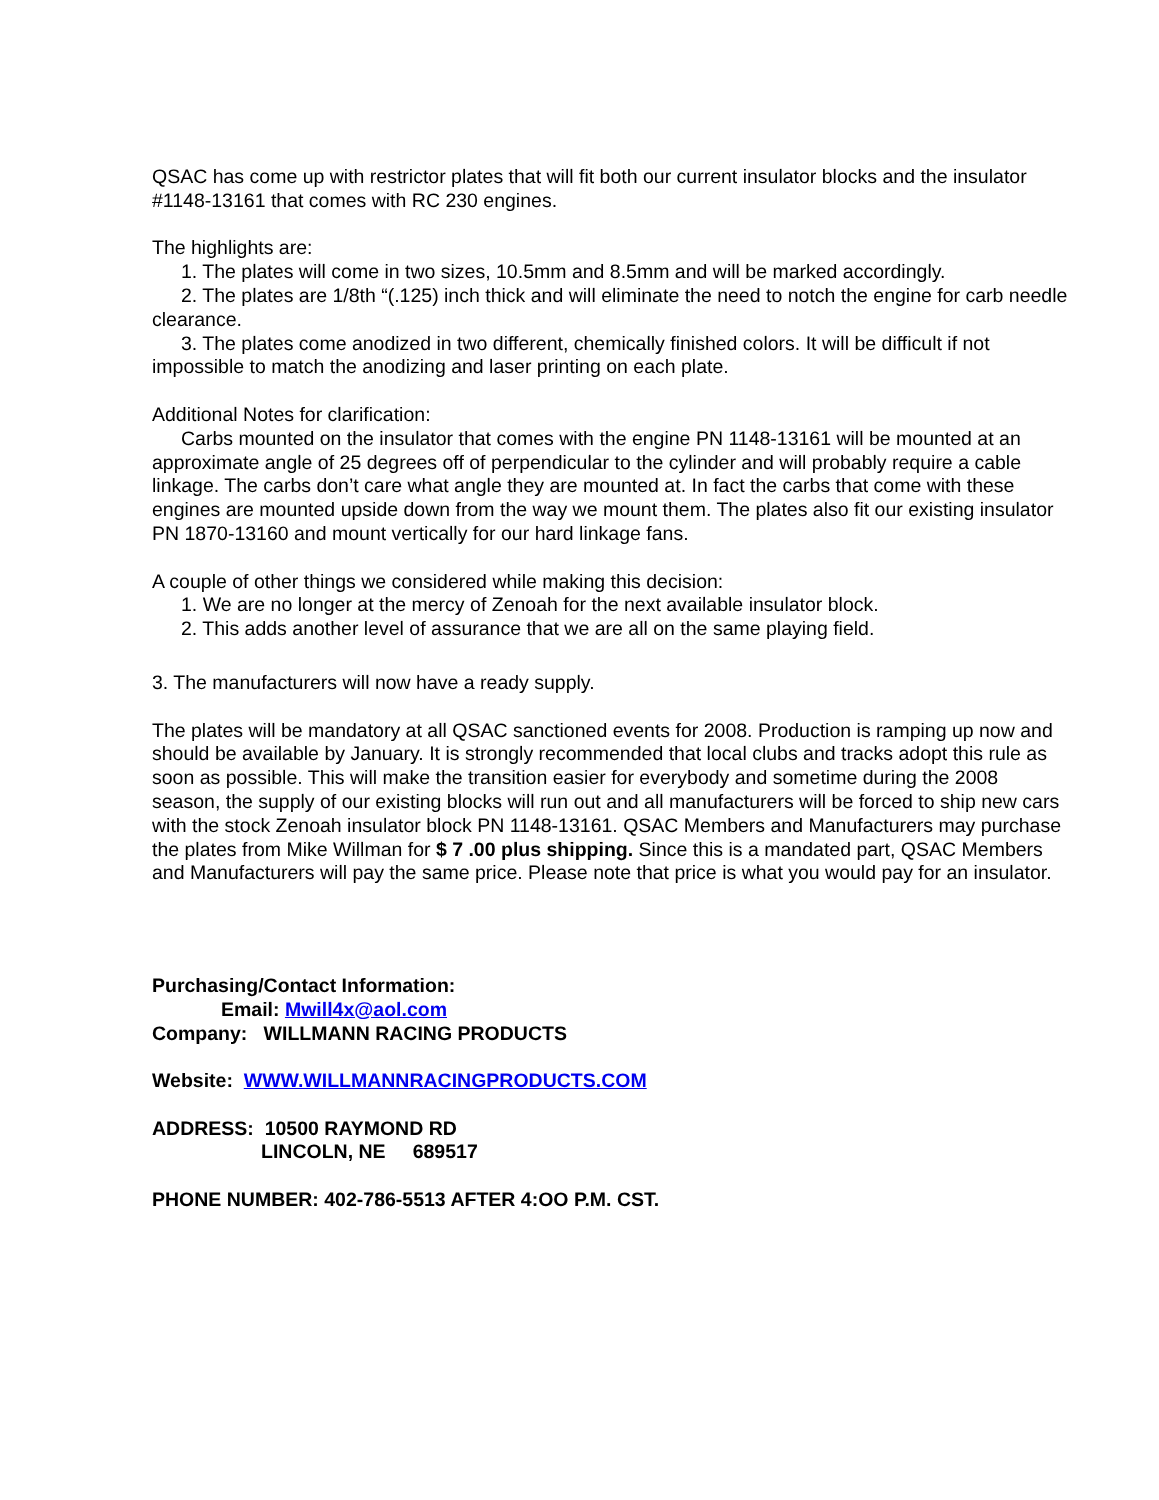QSAC has come up with restrictor plates that will fit both our current insulator blocks and the insulator #1148-13161 that comes with RC 230 engines.
The highlights are:
1. The plates will come in two sizes, 10.5mm and 8.5mm and will be marked accordingly.
2. The plates are 1/8th “(.125) inch thick and will eliminate the need to notch the engine for carb needle clearance.
3. The plates come anodized in two different, chemically finished colors. It will be difficult if not impossible to match the anodizing and laser printing on each plate.
Additional Notes for clarification:
Carbs mounted on the insulator that comes with the engine PN 1148-13161 will be mounted at an approximate angle of 25 degrees off of perpendicular to the cylinder and will probably require a cable linkage. The carbs don’t care what angle they are mounted at. In fact the carbs that come with these engines are mounted upside down from the way we mount them. The plates also fit our existing insulator PN 1870-13160 and mount vertically for our hard linkage fans.
A couple of other things we considered while making this decision:
1. We are no longer at the mercy of Zenoah for the next available insulator block.
2. This adds another level of assurance that we are all on the same playing field.
3. The manufacturers will now have a ready supply.
The plates will be mandatory at all QSAC sanctioned events for 2008. Production is ramping up now and should be available by January. It is strongly recommended that local clubs and tracks adopt this rule as soon as possible. This will make the transition easier for everybody and sometime during the 2008 season, the supply of our existing blocks will run out and all manufacturers will be forced to ship new cars with the stock Zenoah insulator block PN 1148-13161. QSAC Members and Manufacturers may purchase the plates from Mike Willman for $ 7 .00 plus shipping. Since this is a mandated part, QSAC Members and Manufacturers will pay the same price. Please note that price is what you would pay for an insulator.
Purchasing/Contact Information:
Email: Mwill4x@aol.com
Company: WILLMANN RACING PRODUCTS
Website: WWW.WILLMANNRACINGPRODUCTS.COM
ADDRESS: 10500 RAYMOND RD
LINCOLN, NE 689517
PHONE NUMBER: 402-786-5513 AFTER 4:OO P.M. CST.